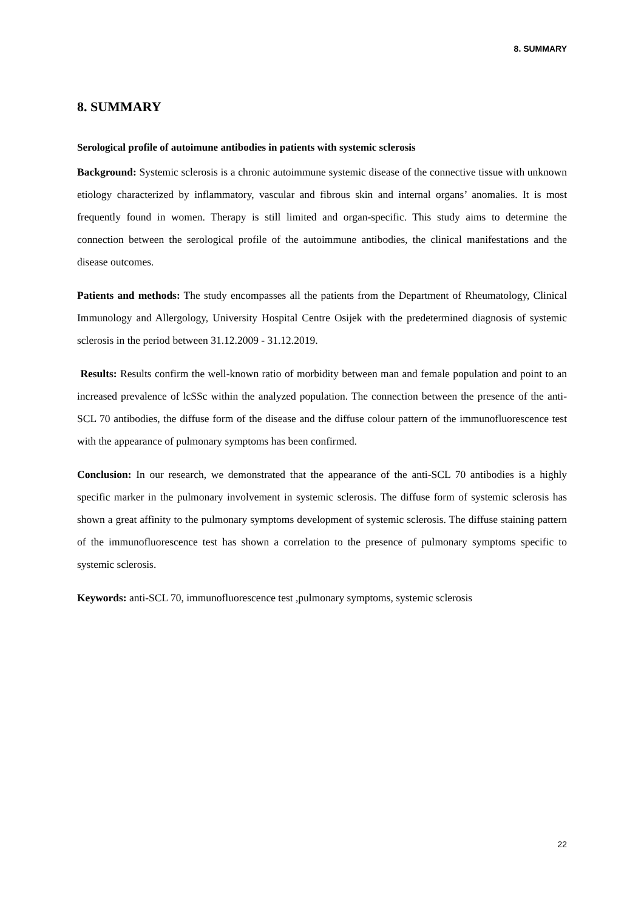8. SUMMARY
8. SUMMARY
Serological profile of autoimune antibodies in patients with systemic sclerosis
Background: Systemic sclerosis is a chronic autoimmune systemic disease of the connective tissue with unknown etiology characterized by inflammatory, vascular and fibrous skin and internal organs’ anomalies. It is most frequently found in women. Therapy is still limited and organ-specific. This study aims to determine the connection between the serological profile of the autoimmune antibodies, the clinical manifestations and the disease outcomes.
Patients and methods: The study encompasses all the patients from the Department of Rheumatology, Clinical Immunology and Allergology, University Hospital Centre Osijek with the predetermined diagnosis of systemic sclerosis in the period between 31.12.2009 - 31.12.2019.
Results: Results confirm the well-known ratio of morbidity between man and female population and point to an increased prevalence of lcSSc within the analyzed population. The connection between the presence of the anti-SCL 70 antibodies, the diffuse form of the disease and the diffuse colour pattern of the immunofluorescence test with the appearance of pulmonary symptoms has been confirmed.
Conclusion: In our research, we demonstrated that the appearance of the anti-SCL 70 antibodies is a highly specific marker in the pulmonary involvement in systemic sclerosis. The diffuse form of systemic sclerosis has shown a great affinity to the pulmonary symptoms development of systemic sclerosis. The diffuse staining pattern of the immunofluorescence test has shown a correlation to the presence of pulmonary symptoms specific to systemic sclerosis.
Keywords: anti-SCL 70, immunofluorescence test ,pulmonary symptoms, systemic sclerosis
22